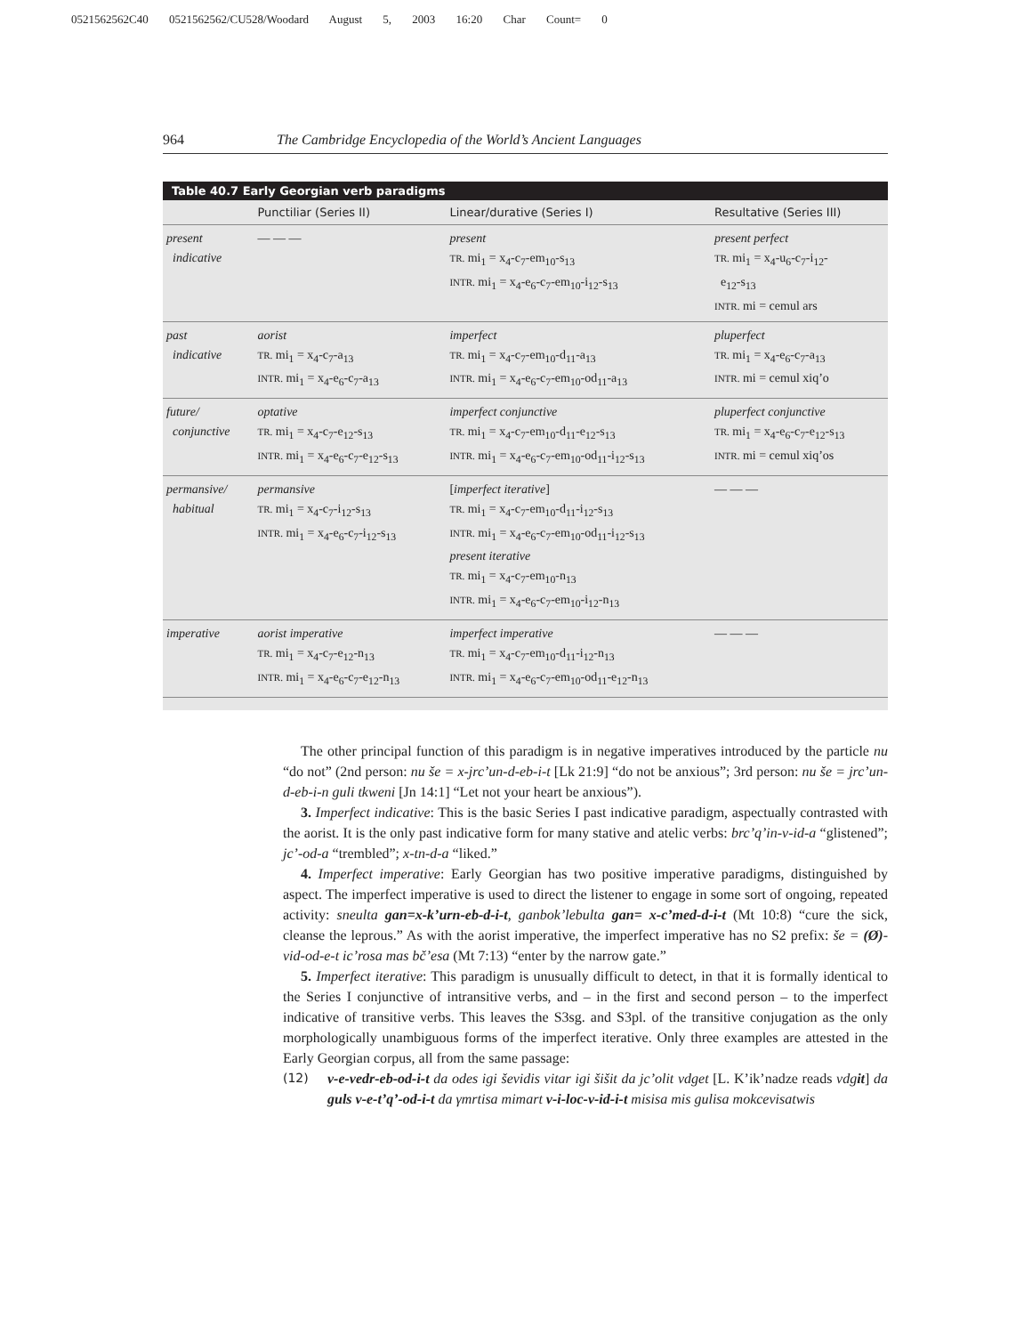0521562562C40 0521562562/CU528/Woodard August 5, 2003 16:20 Char Count= 0
964 The Cambridge Encyclopedia of the World’s Ancient Languages
Table 40.7 Early Georgian verb paradigms
| | Punctiliar (Series II) | Linear/durative (Series I) | Resultative (Series III) |
| --- | --- | --- | --- |
| present indicative | — — — | present TR. mi<sub>1</sub> = x<sub>4</sub>-c<sub>7</sub>-em<sub>10</sub>-s<sub>13</sub> INTR. mi<sub>1</sub> = x<sub>4</sub>-e<sub>6</sub>-c<sub>7</sub>-em<sub>10</sub>-i<sub>12</sub>-s<sub>13</sub> | present perfect TR. mi<sub>1</sub> = x<sub>4</sub>-u<sub>6</sub>-c<sub>7</sub>-i<sub>12</sub>- e<sub>12</sub>-s<sub>13</sub> INTR. mi = cemul ars |
| past indicative | aorist TR. mi<sub>1</sub> = x<sub>4</sub>-c<sub>7</sub>-a<sub>13</sub> INTR. mi<sub>1</sub> = x<sub>4</sub>-e<sub>6</sub>-c<sub>7</sub>-a<sub>13</sub> | imperfect TR. mi<sub>1</sub> = x<sub>4</sub>-c<sub>7</sub>-em<sub>10</sub>-d<sub>11</sub>-a<sub>13</sub> INTR. mi<sub>1</sub> = x<sub>4</sub>-e<sub>6</sub>-c<sub>7</sub>-em<sub>10</sub>-od<sub>11</sub>-a<sub>13</sub> | pluperfect TR. mi<sub>1</sub> = x<sub>4</sub>-e<sub>6</sub>-c<sub>7</sub>-a<sub>13</sub> INTR. mi = cemul xiq’o |
| future/ conjunctive | optative TR. mi<sub>1</sub> = x<sub>4</sub>-c<sub>7</sub>-e<sub>12</sub>-s<sub>13</sub> INTR. mi<sub>1</sub> = x<sub>4</sub>-e<sub>6</sub>-c<sub>7</sub>-e<sub>12</sub>-s<sub>13</sub> | imperfect conjunctive TR. mi<sub>1</sub> = x<sub>4</sub>-c<sub>7</sub>-em<sub>10</sub>-d<sub>11</sub>-e<sub>12</sub>-s<sub>13</sub> INTR. mi<sub>1</sub> = x<sub>4</sub>-e<sub>6</sub>-c<sub>7</sub>-em<sub>10</sub>-od<sub>11</sub>-i<sub>12</sub>-s<sub>13</sub> | pluperfect conjunctive TR. mi<sub>1</sub> = x<sub>4</sub>-e<sub>6</sub>-c<sub>7</sub>-e<sub>12</sub>-s<sub>13</sub> INTR. mi = cemul xiq’os |
| permansive/ habitual | permansive TR. mi<sub>1</sub> = x<sub>4</sub>-c<sub>7</sub>-i<sub>12</sub>-s<sub>13</sub> INTR. mi<sub>1</sub> = x<sub>4</sub>-e<sub>6</sub>-c<sub>7</sub>-i<sub>12</sub>-s<sub>13</sub> | [ imperfect iterative ] TR. mi<sub>1</sub> = x<sub>4</sub>-c<sub>7</sub>-em<sub>10</sub>-d<sub>11</sub>-i<sub>12</sub>-s<sub>13</sub> INTR. mi<sub>1</sub> = x<sub>4</sub>-e<sub>6</sub>-c<sub>7</sub>-em<sub>10</sub>-od<sub>11</sub>-i<sub>12</sub>-s<sub>13</sub> present iterative TR. mi<sub>1</sub> = x<sub>4</sub>-c<sub>7</sub>-em<sub>10</sub>-n<sub>13</sub> INTR. mi<sub>1</sub> = x<sub>4</sub>-e<sub>6</sub>-c<sub>7</sub>-em<sub>10</sub>-i<sub>12</sub>-n<sub>13</sub> | — — — |
| imperative | aorist imperative TR. mi<sub>1</sub> = x<sub>4</sub>-c<sub>7</sub>-e<sub>12</sub>-n<sub>13</sub> INTR. mi<sub>1</sub> = x<sub>4</sub>-e<sub>6</sub>-c<sub>7</sub>-e<sub>12</sub>-n<sub>13</sub> | imperfect imperative TR. mi<sub>1</sub> = x<sub>4</sub>-c<sub>7</sub>-em<sub>10</sub>-d<sub>11</sub>-i<sub>12</sub>-n<sub>13</sub> INTR. mi<sub>1</sub> = x<sub>4</sub>-e<sub>6</sub>-c<sub>7</sub>-em<sub>10</sub>-od<sub>11</sub>-e<sub>12</sub>-n<sub>13</sub> | — — — |
The other principal function of this paradigm is in negative imperatives introduced by the particle nu “do not” (2nd person: nu še = x-jrc’un-d-eb-i-t [Lk 21:9] “do not be anxious”; 3rd person: nu še = jrc’un-d-eb-i-n guli tkweni [Jn 14:1] “Let not your heart be anxious”).
3. Imperfect indicative: This is the basic Series I past indicative paradigm, aspectually contrasted with the aorist. It is the only past indicative form for many stative and atelic verbs: brc’q’in-v-id-a “glistened”; jc’-od-a “trembled”; x-tn-d-a “liked.”
4. Imperfect imperative: Early Georgian has two positive imperative paradigms, distinguished by aspect. The imperfect imperative is used to direct the listener to engage in some sort of ongoing, repeated activity: sneulta gan=x-k’urn-eb-d-i-t, ganbok’lebulta gan= x-c’med-d-i-t (Mt 10:8) “cure the sick, cleanse the leprous.” As with the aorist imperative, the imperfect imperative has no S2 prefix: še = (Ø)-vid-od-e-t ic’rosa mas bč’esa (Mt 7:13) “enter by the narrow gate.”
5. Imperfect iterative: This paradigm is unusually difficult to detect, in that it is formally identical to the Series I conjunctive of intransitive verbs, and – in the first and second person – to the imperfect indicative of transitive verbs. This leaves the S3sg. and S3pl. of the transitive conjugation as the only morphologically unambiguous forms of the imperfect iterative. Only three examples are attested in the Early Georgian corpus, all from the same passage:
(12) v-e-vedr-eb-od-i-t da odes igi ševidis vitar igi šišit da jc’olit vdget [L. K’ik’nadze reads vdgit] da guls v-e-t’q’-od-i-t da γmrtisa mimart v-i-loc-v-id-i-t misisa mis gulisa mokcevisatwis